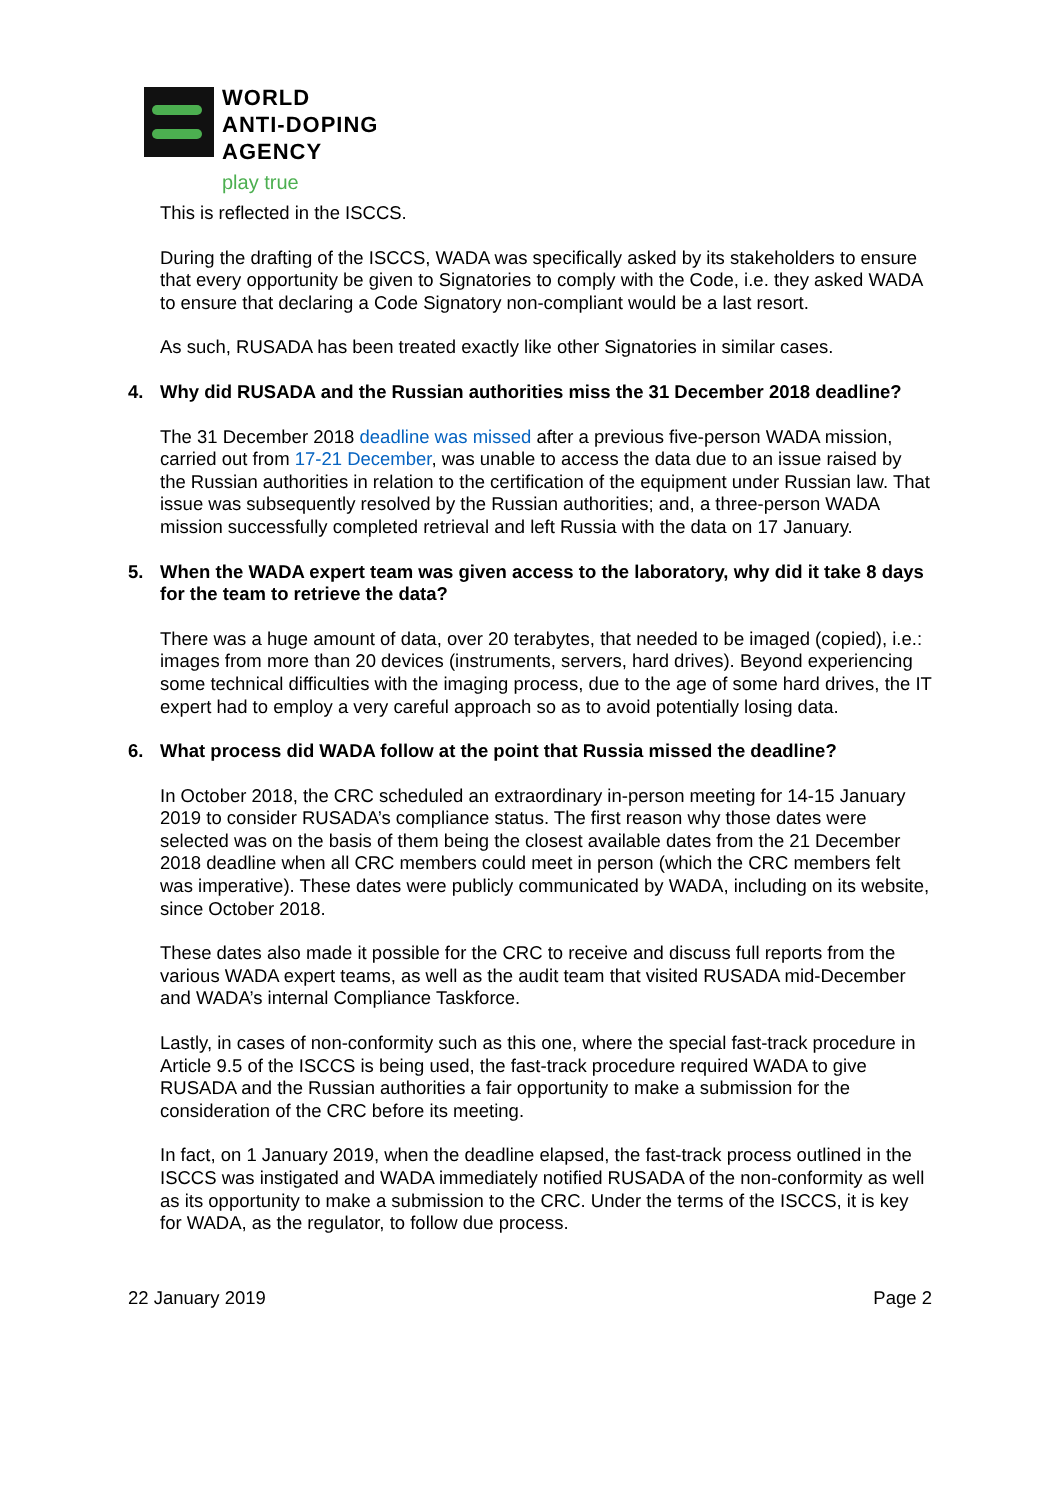WORLD
ANTI-DOPING
AGENCY
play true
This is reflected in the ISCCS.
During the drafting of the ISCCS, WADA was specifically asked by its stakeholders to ensure that every opportunity be given to Signatories to comply with the Code, i.e. they asked WADA to ensure that declaring a Code Signatory non-compliant would be a last resort.
As such, RUSADA has been treated exactly like other Signatories in similar cases.
4. Why did RUSADA and the Russian authorities miss the 31 December 2018 deadline?
The 31 December 2018 deadline was missed after a previous five-person WADA mission, carried out from 17-21 December, was unable to access the data due to an issue raised by the Russian authorities in relation to the certification of the equipment under Russian law. That issue was subsequently resolved by the Russian authorities; and, a three-person WADA mission successfully completed retrieval and left Russia with the data on 17 January.
5. When the WADA expert team was given access to the laboratory, why did it take 8 days for the team to retrieve the data?
There was a huge amount of data, over 20 terabytes, that needed to be imaged (copied), i.e.: images from more than 20 devices (instruments, servers, hard drives). Beyond experiencing some technical difficulties with the imaging process, due to the age of some hard drives, the IT expert had to employ a very careful approach so as to avoid potentially losing data.
6. What process did WADA follow at the point that Russia missed the deadline?
In October 2018, the CRC scheduled an extraordinary in-person meeting for 14-15 January 2019 to consider RUSADA’s compliance status. The first reason why those dates were selected was on the basis of them being the closest available dates from the 21 December 2018 deadline when all CRC members could meet in person (which the CRC members felt was imperative). These dates were publicly communicated by WADA, including on its website, since October 2018.
These dates also made it possible for the CRC to receive and discuss full reports from the various WADA expert teams, as well as the audit team that visited RUSADA mid-December and WADA’s internal Compliance Taskforce.
Lastly, in cases of non-conformity such as this one, where the special fast-track procedure in Article 9.5 of the ISCCS is being used, the fast-track procedure required WADA to give RUSADA and the Russian authorities a fair opportunity to make a submission for the consideration of the CRC before its meeting.
In fact, on 1 January 2019, when the deadline elapsed, the fast-track process outlined in the ISCCS was instigated and WADA immediately notified RUSADA of the non-conformity as well as its opportunity to make a submission to the CRC. Under the terms of the ISCCS, it is key for WADA, as the regulator, to follow due process.
22 January 2019 Page 2